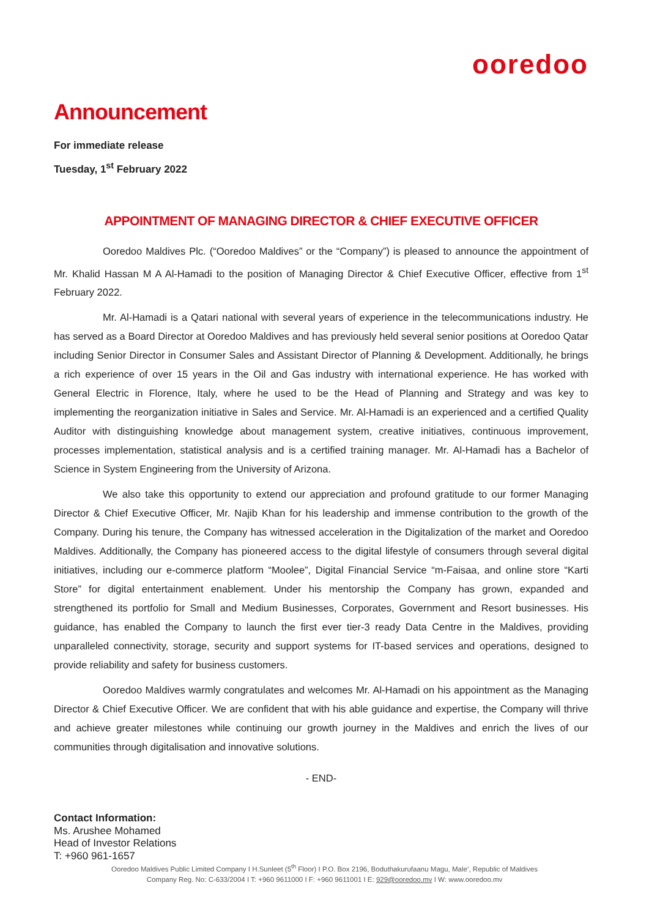ooredoo
Announcement
For immediate release
Tuesday, 1<sup>st</sup> February 2022
APPOINTMENT OF MANAGING DIRECTOR & CHIEF EXECUTIVE OFFICER
Ooredoo Maldives Plc. (“Ooredoo Maldives” or the “Company”) is pleased to announce the appointment of Mr. Khalid Hassan M A Al-Hamadi to the position of Managing Director & Chief Executive Officer, effective from 1<sup>st</sup> February 2022.
Mr. Al-Hamadi is a Qatari national with several years of experience in the telecommunications industry. He has served as a Board Director at Ooredoo Maldives and has previously held several senior positions at Ooredoo Qatar including Senior Director in Consumer Sales and Assistant Director of Planning & Development. Additionally, he brings a rich experience of over 15 years in the Oil and Gas industry with international experience. He has worked with General Electric in Florence, Italy, where he used to be the Head of Planning and Strategy and was key to implementing the reorganization initiative in Sales and Service. Mr. Al-Hamadi is an experienced and a certified Quality Auditor with distinguishing knowledge about management system, creative initiatives, continuous improvement, processes implementation, statistical analysis and is a certified training manager. Mr. Al-Hamadi has a Bachelor of Science in System Engineering from the University of Arizona.
We also take this opportunity to extend our appreciation and profound gratitude to our former Managing Director & Chief Executive Officer, Mr. Najib Khan for his leadership and immense contribution to the growth of the Company. During his tenure, the Company has witnessed acceleration in the Digitalization of the market and Ooredoo Maldives. Additionally, the Company has pioneered access to the digital lifestyle of consumers through several digital initiatives, including our e-commerce platform “Moolee”, Digital Financial Service “m-Faisaa, and online store “Karti Store” for digital entertainment enablement. Under his mentorship the Company has grown, expanded and strengthened its portfolio for Small and Medium Businesses, Corporates, Government and Resort businesses. His guidance, has enabled the Company to launch the first ever tier-3 ready Data Centre in the Maldives, providing unparalleled connectivity, storage, security and support systems for IT-based services and operations, designed to provide reliability and safety for business customers.
Ooredoo Maldives warmly congratulates and welcomes Mr. Al-Hamadi on his appointment as the Managing Director & Chief Executive Officer. We are confident that with his able guidance and expertise, the Company will thrive and achieve greater milestones while continuing our growth journey in the Maldives and enrich the lives of our communities through digitalisation and innovative solutions.
- END-
Contact Information:
Ms. Arushee Mohamed
Head of Investor Relations
T: +960 961-1657
Ooredoo Maldives Public Limited Company I H.Sunleet (5<sup>th</sup> Floor) I P.O. Box 2196, Boduthakurufaanu Magu, Male’, Republic of Maldives
Company Reg. No: C-633/2004 I T: +960 9611000 I F: +960 9611001 I E: 929@ooredoo.mv I W: www.ooredoo.mv